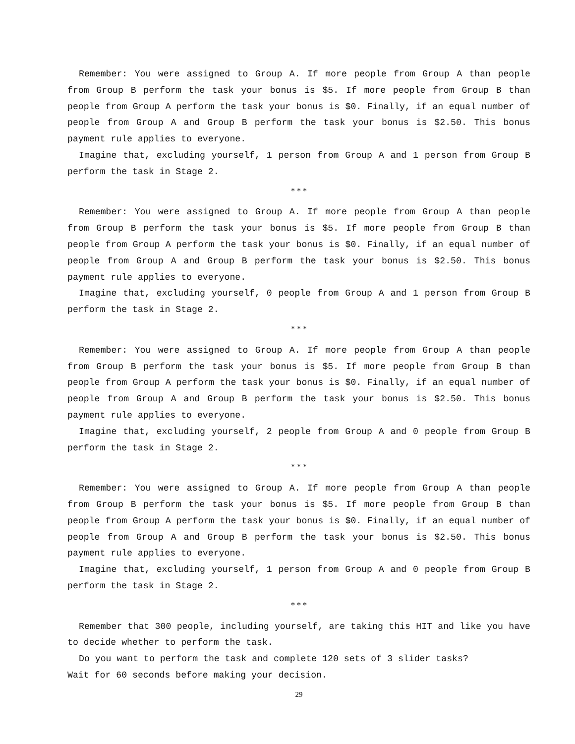Remember: You were assigned to Group A. If more people from Group A than people from Group B perform the task your bonus is $5. If more people from Group B than people from Group A perform the task your bonus is $0. Finally, if an equal number of people from Group A and Group B perform the task your bonus is $2.50. This bonus payment rule applies to everyone.
Imagine that, excluding yourself, 1 person from Group A and 1 person from Group B perform the task in Stage 2.
* * *
Remember: You were assigned to Group A. If more people from Group A than people from Group B perform the task your bonus is $5. If more people from Group B than people from Group A perform the task your bonus is $0. Finally, if an equal number of people from Group A and Group B perform the task your bonus is $2.50. This bonus payment rule applies to everyone.
Imagine that, excluding yourself, 0 people from Group A and 1 person from Group B perform the task in Stage 2.
* * *
Remember: You were assigned to Group A. If more people from Group A than people from Group B perform the task your bonus is $5. If more people from Group B than people from Group A perform the task your bonus is $0. Finally, if an equal number of people from Group A and Group B perform the task your bonus is $2.50. This bonus payment rule applies to everyone.
Imagine that, excluding yourself, 2 people from Group A and 0 people from Group B perform the task in Stage 2.
* * *
Remember: You were assigned to Group A. If more people from Group A than people from Group B perform the task your bonus is $5. If more people from Group B than people from Group A perform the task your bonus is $0. Finally, if an equal number of people from Group A and Group B perform the task your bonus is $2.50. This bonus payment rule applies to everyone.
Imagine that, excluding yourself, 1 person from Group A and 0 people from Group B perform the task in Stage 2.
* * *
Remember that 300 people, including yourself, are taking this HIT and like you have to decide whether to perform the task.
Do you want to perform the task and complete 120 sets of 3 slider tasks?
Wait for 60 seconds before making your decision.
29